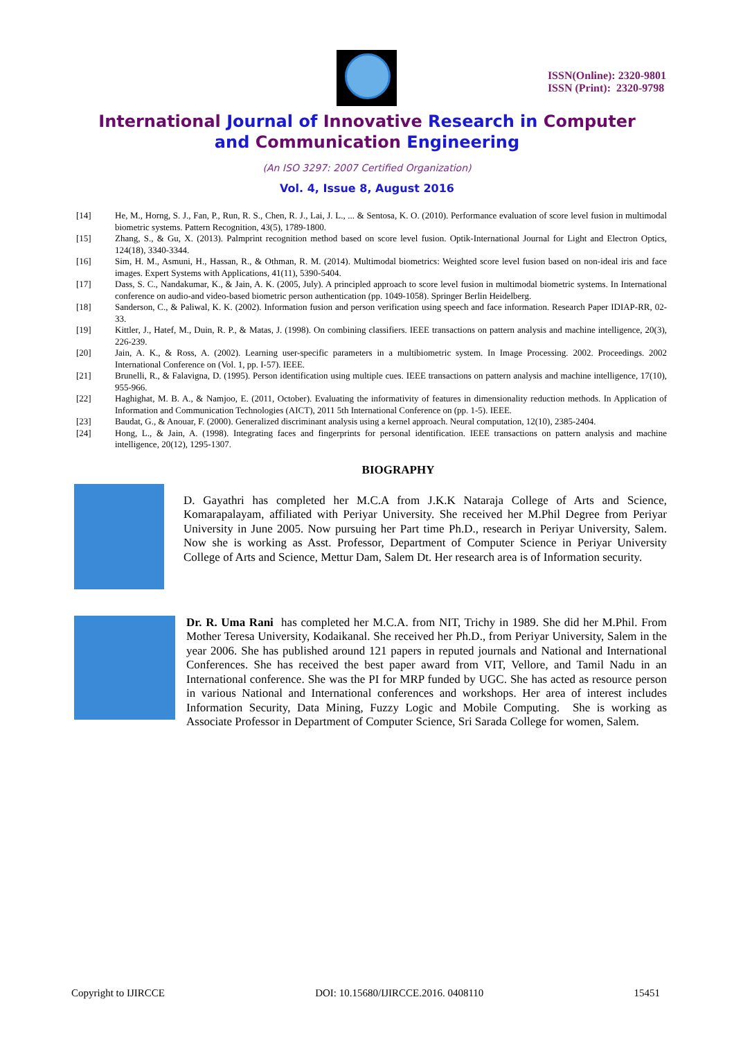ISSN(Online): 2320-9801
ISSN (Print): 2320-9798
International Journal of Innovative Research in Computer
and Communication Engineering
(An ISO 3297: 2007 Certified Organization)
Vol. 4, Issue 8, August 2016
[14] He, M., Horng, S. J., Fan, P., Run, R. S., Chen, R. J., Lai, J. L., ... & Sentosa, K. O. (2010). Performance evaluation of score level fusion in multimodal biometric systems. Pattern Recognition, 43(5), 1789-1800.
[15] Zhang, S., & Gu, X. (2013). Palmprint recognition method based on score level fusion. Optik-International Journal for Light and Electron Optics, 124(18), 3340-3344.
[16] Sim, H. M., Asmuni, H., Hassan, R., & Othman, R. M. (2014). Multimodal biometrics: Weighted score level fusion based on non-ideal iris and face images. Expert Systems with Applications, 41(11), 5390-5404.
[17] Dass, S. C., Nandakumar, K., & Jain, A. K. (2005, July). A principled approach to score level fusion in multimodal biometric systems. In International conference on audio-and video-based biometric person authentication (pp. 1049-1058). Springer Berlin Heidelberg.
[18] Sanderson, C., & Paliwal, K. K. (2002). Information fusion and person verification using speech and face information. Research Paper IDIAP-RR, 02-33.
[19] Kittler, J., Hatef, M., Duin, R. P., & Matas, J. (1998). On combining classifiers. IEEE transactions on pattern analysis and machine intelligence, 20(3), 226-239.
[20] Jain, A. K., & Ross, A. (2002). Learning user-specific parameters in a multibiometric system. In Image Processing. 2002. Proceedings. 2002 International Conference on (Vol. 1, pp. I-57). IEEE.
[21] Brunelli, R., & Falavigna, D. (1995). Person identification using multiple cues. IEEE transactions on pattern analysis and machine intelligence, 17(10), 955-966.
[22] Haghighat, M. B. A., & Namjoo, E. (2011, October). Evaluating the informativity of features in dimensionality reduction methods. In Application of Information and Communication Technologies (AICT), 2011 5th International Conference on (pp. 1-5). IEEE.
[23] Baudat, G., & Anouar, F. (2000). Generalized discriminant analysis using a kernel approach. Neural computation, 12(10), 2385-2404.
[24] Hong, L., & Jain, A. (1998). Integrating faces and fingerprints for personal identification. IEEE transactions on pattern analysis and machine intelligence, 20(12), 1295-1307.
BIOGRAPHY
D. Gayathri has completed her M.C.A from J.K.K Nataraja College of Arts and Science, Komarapalayam, affiliated with Periyar University. She received her M.Phil Degree from Periyar University in June 2005. Now pursuing her Part time Ph.D., research in Periyar University, Salem. Now she is working as Asst. Professor, Department of Computer Science in Periyar University College of Arts and Science, Mettur Dam, Salem Dt. Her research area is of Information security.
Dr. R. Uma Rani has completed her M.C.A. from NIT, Trichy in 1989. She did her M.Phil. From Mother Teresa University, Kodaikanal. She received her Ph.D., from Periyar University, Salem in the year 2006. She has published around 121 papers in reputed journals and National and International Conferences. She has received the best paper award from VIT, Vellore, and Tamil Nadu in an International conference. She was the PI for MRP funded by UGC. She has acted as resource person in various National and International conferences and workshops. Her area of interest includes Information Security, Data Mining, Fuzzy Logic and Mobile Computing. She is working as Associate Professor in Department of Computer Science, Sri Sarada College for women, Salem.
Copyright to IJIRCCE DOI: 10.15680/IJIRCCE.2016. 0408110 15451